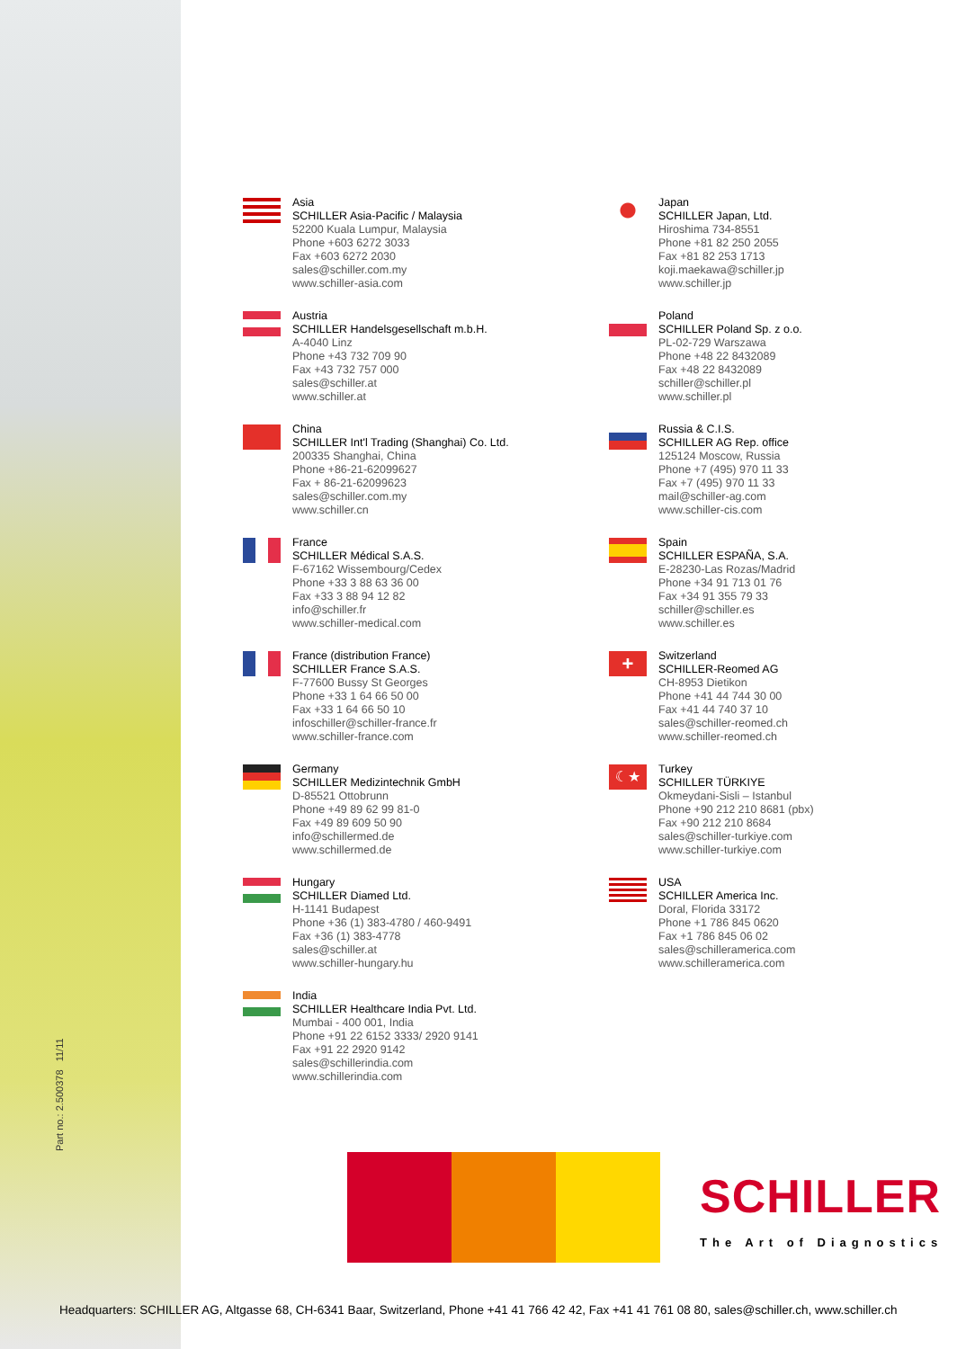Part no.: 2.500378 11/11
Asia
SCHILLER Asia-Pacific / Malaysia
52200 Kuala Lumpur, Malaysia
Phone +603 6272 3033
Fax +603 6272 2030
sales@schiller.com.my
www.schiller-asia.com
Austria
SCHILLER Handelsgesellschaft m.b.H.
A-4040 Linz
Phone +43 732 709 90
Fax +43 732 757 000
sales@schiller.at
www.schiller.at
China
SCHILLER Int'l Trading (Shanghai) Co. Ltd.
200335 Shanghai, China
Phone +86-21-62099627
Fax + 86-21-62099623
sales@schiller.com.my
www.schiller.cn
France
SCHILLER Médical S.A.S.
F-67162 Wissembourg/Cedex
Phone +33 3 88 63 36 00
Fax +33 3 88 94 12 82
info@schiller.fr
www.schiller-medical.com
France (distribution France)
SCHILLER France S.A.S.
F-77600 Bussy St Georges
Phone +33 1 64 66 50 00
Fax +33 1 64 66 50 10
infoschiller@schiller-france.fr
www.schiller-france.com
Germany
SCHILLER Medizintechnik GmbH
D-85521 Ottobrunn
Phone +49 89 62 99 81-0
Fax +49 89 609 50 90
info@schillermed.de
www.schillermed.de
Hungary
SCHILLER Diamed Ltd.
H-1141 Budapest
Phone +36 (1) 383-4780 / 460-9491
Fax +36 (1) 383-4778
sales@schiller.at
www.schiller-hungary.hu
India
SCHILLER Healthcare India Pvt. Ltd.
Mumbai - 400 001, India
Phone +91 22 6152 3333/ 2920 9141
Fax +91 22 2920 9142
sales@schillerindia.com
www.schillerindia.com
Japan
SCHILLER Japan, Ltd.
Hiroshima 734-8551
Phone +81 82 250 2055
Fax +81 82 253 1713
koji.maekawa@schiller.jp
www.schiller.jp
Poland
SCHILLER Poland Sp. z o.o.
PL-02-729 Warszawa
Phone +48 22 8432089
Fax +48 22 8432089
schiller@schiller.pl
www.schiller.pl
Russia & C.I.S.
SCHILLER AG Rep. office
125124 Moscow, Russia
Phone +7 (495) 970 11 33
Fax +7 (495) 970 11 33
mail@schiller-ag.com
www.schiller-cis.com
Spain
SCHILLER ESPAÑA, S.A.
E-28230-Las Rozas/Madrid
Phone +34 91 713 01 76
Fax +34 91 355 79 33
schiller@schiller.es
www.schiller.es
+
Switzerland
SCHILLER-Reomed AG
CH-8953 Dietikon
Phone +41 44 744 30 00
Fax +41 44 740 37 10
sales@schiller-reomed.ch
www.schiller-reomed.ch
☾★
Turkey
SCHILLER TÜRKIYE
Okmeydani-Sisli – Istanbul
Phone +90 212 210 8681 (pbx)
Fax +90 212 210 8684
sales@schiller-turkiye.com
www.schiller-turkiye.com
USA
SCHILLER America Inc.
Doral, Florida 33172
Phone +1 786 845 0620
Fax +1 786 845 06 02
sales@schilleramerica.com
www.schilleramerica.com
SCHILLER
The Art of Diagnostics
Headquarters: SCHILLER AG, Altgasse 68, CH-6341 Baar, Switzerland, Phone +41 41 766 42 42, Fax +41 41 761 08 80, sales@schiller.ch, www.schiller.ch